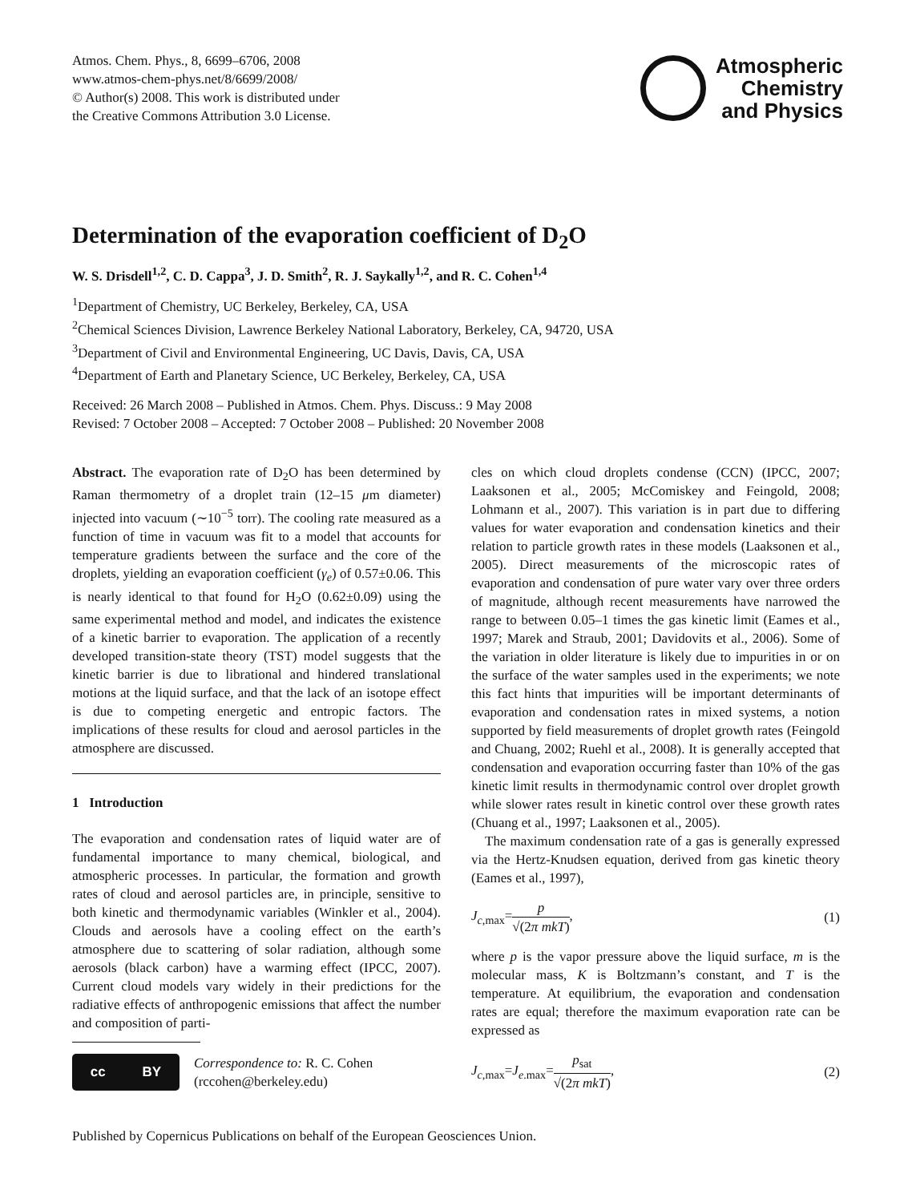Atmos. Chem. Phys., 8, 6699–6706, 2008
www.atmos-chem-phys.net/8/6699/2008/
© Author(s) 2008. This work is distributed under
the Creative Commons Attribution 3.0 License.
Atmospheric
Chemistry
and Physics
Determination of the evaporation coefficient of D<sub>2</sub>O
W. S. Drisdell<sup>1,2</sup>, C. D. Cappa<sup>3</sup>, J. D. Smith<sup>2</sup>, R. J. Saykally<sup>1,2</sup>, and R. C. Cohen<sup>1,4</sup>
<sup>1</sup> Department of Chemistry, UC Berkeley, Berkeley, CA, USA
<sup>2</sup> Chemical Sciences Division, Lawrence Berkeley National Laboratory, Berkeley, CA, 94720, USA
<sup>3</sup> Department of Civil and Environmental Engineering, UC Davis, Davis, CA, USA
<sup>4</sup> Department of Earth and Planetary Science, UC Berkeley, Berkeley, CA, USA
Received: 26 March 2008 – Published in Atmos. Chem. Phys. Discuss.: 9 May 2008
Revised: 7 October 2008 – Accepted: 7 October 2008 – Published: 20 November 2008
Abstract. The evaporation rate of D<sub>2</sub>O has been determined by Raman thermometry of a droplet train (12–15 μm diameter) injected into vacuum (∼10<sup>−5</sup> torr). The cooling rate measured as a function of time in vacuum was fit to a model that accounts for temperature gradients between the surface and the core of the droplets, yielding an evaporation coefficient (γ<sub>e</sub>) of 0.57±0.06. This is nearly identical to that found for H<sub>2</sub>O (0.62±0.09) using the same experimental method and model, and indicates the existence of a kinetic barrier to evaporation. The application of a recently developed transition-state theory (TST) model suggests that the kinetic barrier is due to librational and hindered translational motions at the liquid surface, and that the lack of an isotope effect is due to competing energetic and entropic factors. The implications of these results for cloud and aerosol particles in the atmosphere are discussed.
1 Introduction
The evaporation and condensation rates of liquid water are of fundamental importance to many chemical, biological, and atmospheric processes. In particular, the formation and growth rates of cloud and aerosol particles are, in principle, sensitive to both kinetic and thermodynamic variables (Winkler et al., 2004). Clouds and aerosols have a cooling effect on the earth’s atmosphere due to scattering of solar radiation, although some aerosols (black carbon) have a warming effect (IPCC, 2007). Current cloud models vary widely in their predictions for the radiative effects of anthropogenic emissions that affect the number and composition of parti-
cc BY
Correspondence to: R. C. Cohen
(rccohen@berkeley.edu)
cles on which cloud droplets condense (CCN) (IPCC, 2007; Laaksonen et al., 2005; McComiskey and Feingold, 2008; Lohmann et al., 2007). This variation is in part due to differing values for water evaporation and condensation kinetics and their relation to particle growth rates in these models (Laaksonen et al., 2005). Direct measurements of the microscopic rates of evaporation and condensation of pure water vary over three orders of magnitude, although recent measurements have narrowed the range to between 0.05–1 times the gas kinetic limit (Eames et al., 1997; Marek and Straub, 2001; Davidovits et al., 2006). Some of the variation in older literature is likely due to impurities in or on the surface of the water samples used in the experiments; we note this fact hints that impurities will be important determinants of evaporation and condensation rates in mixed systems, a notion supported by field measurements of droplet growth rates (Feingold and Chuang, 2002; Ruehl et al., 2008). It is generally accepted that condensation and evaporation occurring faster than 10% of the gas kinetic limit results in thermodynamic control over droplet growth while slower rates result in kinetic control over these growth rates (Chuang et al., 1997; Laaksonen et al., 2005).
The maximum condensation rate of a gas is generally expressed via the Hertz-Knudsen equation, derived from gas kinetic theory (Eames et al., 1997),
J<sub>c,max</sub>=p √(2π mkT), (1)
where p is the vapor pressure above the liquid surface, m is the molecular mass, K is Boltzmann’s constant, and T is the temperature. At equilibrium, the evaporation and condensation rates are equal; therefore the maximum evaporation rate can be expressed as
J<sub>c,max</sub>=J<sub>e.max</sub>=p<sub>sat</sub> √(2π mkT), (2)
Published by Copernicus Publications on behalf of the European Geosciences Union.